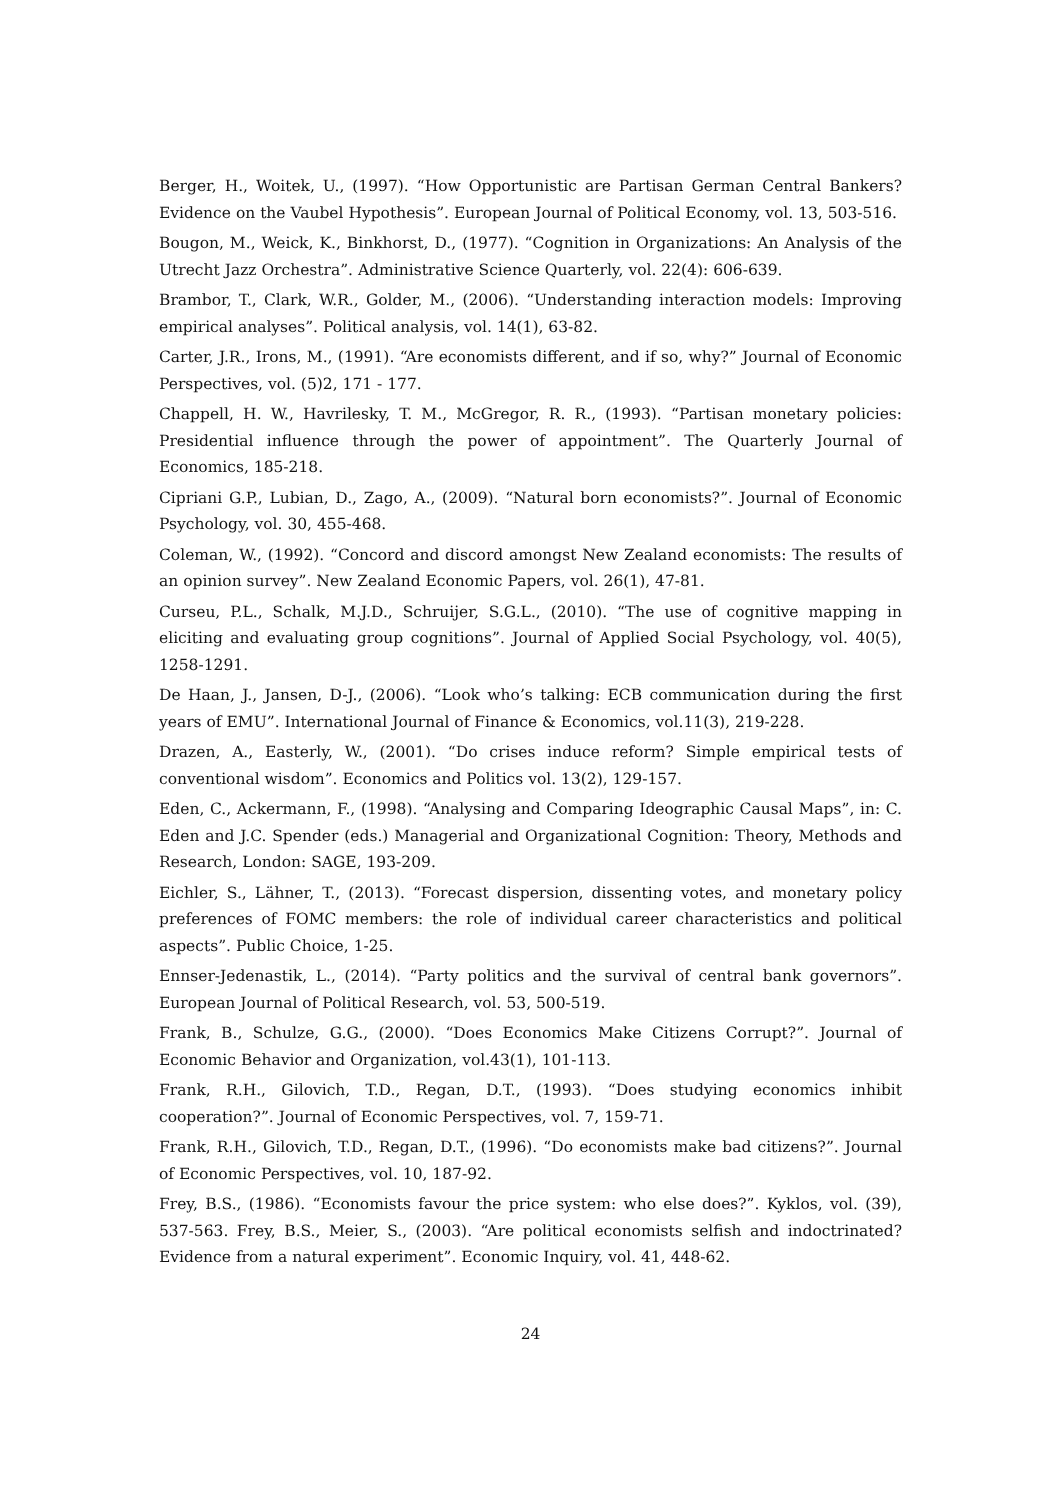Berger, H., Woitek, U., (1997). “How Opportunistic are Partisan German Central Bankers? Evidence on the Vaubel Hypothesis”. European Journal of Political Economy, vol. 13, 503-516.
Bougon, M., Weick, K., Binkhorst, D., (1977). “Cognition in Organizations: An Analysis of the Utrecht Jazz Orchestra”. Administrative Science Quarterly, vol. 22(4): 606-639.
Brambor, T., Clark, W.R., Golder, M., (2006). “Understanding interaction models: Improving empirical analyses”. Political analysis, vol. 14(1), 63-82.
Carter, J.R., Irons, M., (1991). “Are economists different, and if so, why?” Journal of Economic Perspectives, vol. (5)2, 171 - 177.
Chappell, H. W., Havrilesky, T. M., McGregor, R. R., (1993). “Partisan monetary policies: Presidential influence through the power of appointment”. The Quarterly Journal of Economics, 185-218.
Cipriani G.P., Lubian, D., Zago, A., (2009). “Natural born economists?”. Journal of Economic Psychology, vol. 30, 455-468.
Coleman, W., (1992). “Concord and discord amongst New Zealand economists: The results of an opinion survey”. New Zealand Economic Papers, vol. 26(1), 47-81.
Curseu, P.L., Schalk, M.J.D., Schruijer, S.G.L., (2010). “The use of cognitive mapping in eliciting and evaluating group cognitions”. Journal of Applied Social Psychology, vol. 40(5), 1258-1291.
De Haan, J., Jansen, D-J., (2006). “Look who’s talking: ECB communication during the first years of EMU”. International Journal of Finance & Economics, vol.11(3), 219-228.
Drazen, A., Easterly, W., (2001). “Do crises induce reform? Simple empirical tests of conventional wisdom”. Economics and Politics vol. 13(2), 129-157.
Eden, C., Ackermann, F., (1998). “Analysing and Comparing Ideographic Causal Maps”, in: C. Eden and J.C. Spender (eds.) Managerial and Organizational Cognition: Theory, Methods and Research, London: SAGE, 193-209.
Eichler, S., Lähner, T., (2013). “Forecast dispersion, dissenting votes, and monetary policy preferences of FOMC members: the role of individual career characteristics and political aspects”. Public Choice, 1-25.
Ennser-Jedenastik, L., (2014). “Party politics and the survival of central bank governors”. European Journal of Political Research, vol. 53, 500-519.
Frank, B., Schulze, G.G., (2000). “Does Economics Make Citizens Corrupt?”. Journal of Economic Behavior and Organization, vol.43(1), 101-113.
Frank, R.H., Gilovich, T.D., Regan, D.T., (1993). “Does studying economics inhibit cooperation?”. Journal of Economic Perspectives, vol. 7, 159-71.
Frank, R.H., Gilovich, T.D., Regan, D.T., (1996). “Do economists make bad citizens?”. Journal of Economic Perspectives, vol. 10, 187-92.
Frey, B.S., (1986). “Economists favour the price system: who else does?”. Kyklos, vol. (39), 537-563. Frey, B.S., Meier, S., (2003). “Are political economists selfish and indoctrinated? Evidence from a natural experiment”. Economic Inquiry, vol. 41, 448-62.
24